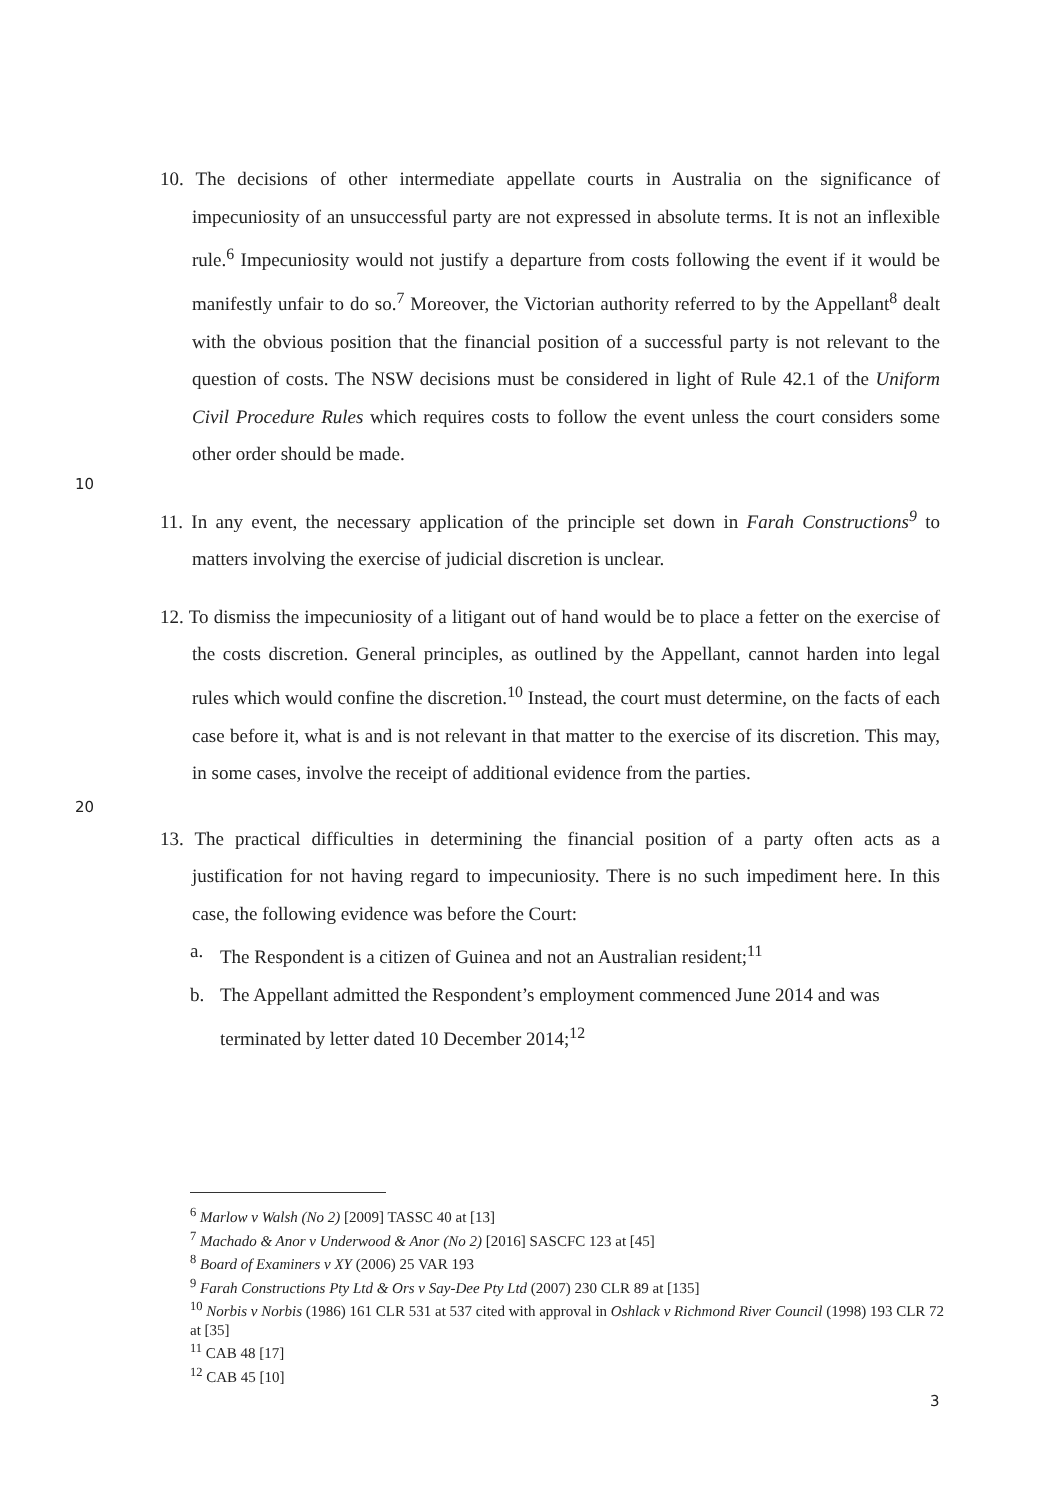10. The decisions of other intermediate appellate courts in Australia on the significance of impecuniosity of an unsuccessful party are not expressed in absolute terms. It is not an inflexible rule.<sup>6</sup> Impecuniosity would not justify a departure from costs following the event if it would be manifestly unfair to do so.<sup>7</sup> Moreover, the Victorian authority referred to by the Appellant<sup>8</sup> dealt with the obvious position that the financial position of a successful party is not relevant to the question of costs. The NSW decisions must be considered in light of Rule 42.1 of the Uniform Civil Procedure Rules which requires costs to follow the event unless the court considers some other order should be made.
10
11. In any event, the necessary application of the principle set down in Farah Constructions<sup>9</sup> to matters involving the exercise of judicial discretion is unclear.
12. To dismiss the impecuniosity of a litigant out of hand would be to place a fetter on the exercise of the costs discretion. General principles, as outlined by the Appellant, cannot harden into legal rules which would confine the discretion.<sup>10</sup> Instead, the court must determine, on the facts of each case before it, what is and is not relevant in that matter to the exercise of its discretion. This may, in some cases, involve the receipt of additional evidence from the parties.
20
13. The practical difficulties in determining the financial position of a party often acts as a justification for not having regard to impecuniosity. There is no such impediment here. In this case, the following evidence was before the Court:
a. The Respondent is a citizen of Guinea and not an Australian resident;<sup>11</sup>
b. The Appellant admitted the Respondent’s employment commenced June 2014 and was terminated by letter dated 10 December 2014;<sup>12</sup>
<sup>6</sup> Marlow v Walsh (No 2) [2009] TASSC 40 at [13]
<sup>7</sup> Machado & Anor v Underwood & Anor (No 2) [2016] SASCFC 123 at [45]
<sup>8</sup> Board of Examiners v XY (2006) 25 VAR 193
<sup>9</sup> Farah Constructions Pty Ltd & Ors v Say-Dee Pty Ltd (2007) 230 CLR 89 at [135]
<sup>10</sup> Norbis v Norbis (1986) 161 CLR 531 at 537 cited with approval in Oshlack v Richmond River Council (1998) 193 CLR 72 at [35]
<sup>11</sup> CAB 48 [17]
<sup>12</sup> CAB 45 [10]
3